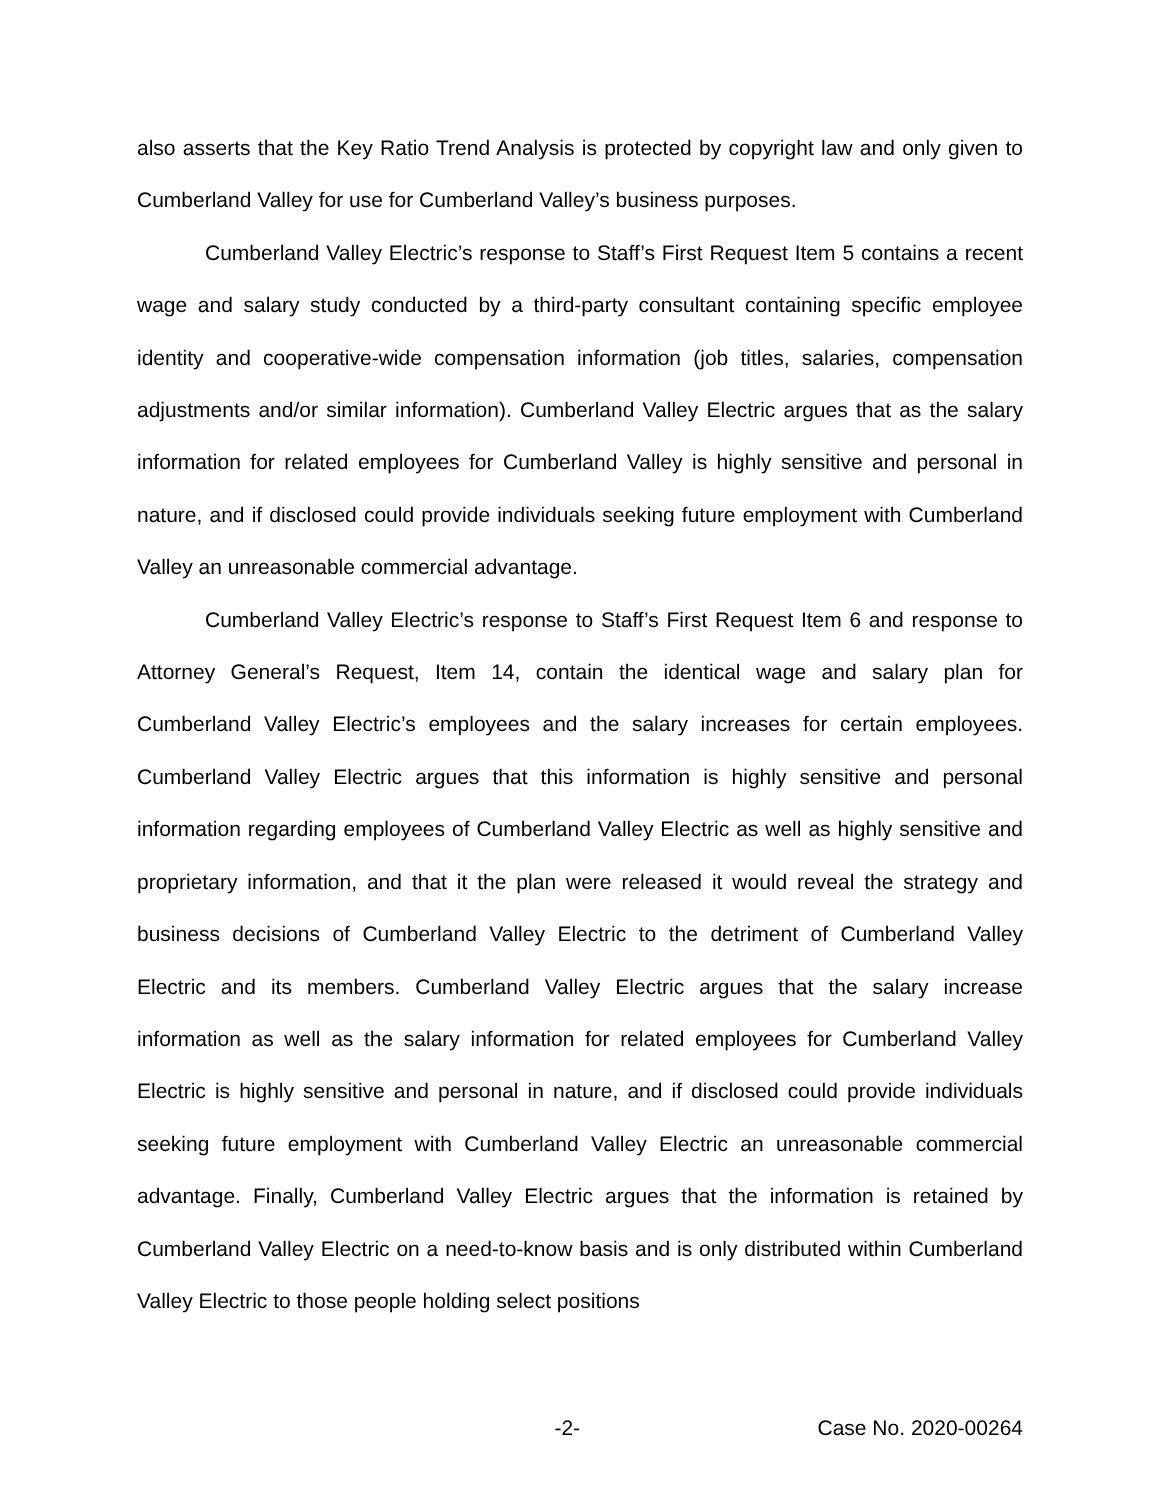also asserts that the Key Ratio Trend Analysis is protected by copyright law and only given to Cumberland Valley for use for Cumberland Valley’s business purposes.
Cumberland Valley Electric’s response to Staff’s First Request Item 5 contains a recent wage and salary study conducted by a third-party consultant containing specific employee identity and cooperative-wide compensation information (job titles, salaries, compensation adjustments and/or similar information). Cumberland Valley Electric argues that as the salary information for related employees for Cumberland Valley is highly sensitive and personal in nature, and if disclosed could provide individuals seeking future employment with Cumberland Valley an unreasonable commercial advantage.
Cumberland Valley Electric’s response to Staff’s First Request Item 6 and response to Attorney General’s Request, Item 14, contain the identical wage and salary plan for Cumberland Valley Electric’s employees and the salary increases for certain employees. Cumberland Valley Electric argues that this information is highly sensitive and personal information regarding employees of Cumberland Valley Electric as well as highly sensitive and proprietary information, and that it the plan were released it would reveal the strategy and business decisions of Cumberland Valley Electric to the detriment of Cumberland Valley Electric and its members. Cumberland Valley Electric argues that the salary increase information as well as the salary information for related employees for Cumberland Valley Electric is highly sensitive and personal in nature, and if disclosed could provide individuals seeking future employment with Cumberland Valley Electric an unreasonable commercial advantage. Finally, Cumberland Valley Electric argues that the information is retained by Cumberland Valley Electric on a need-to-know basis and is only distributed within Cumberland Valley Electric to those people holding select positions
-2- Case No. 2020-00264